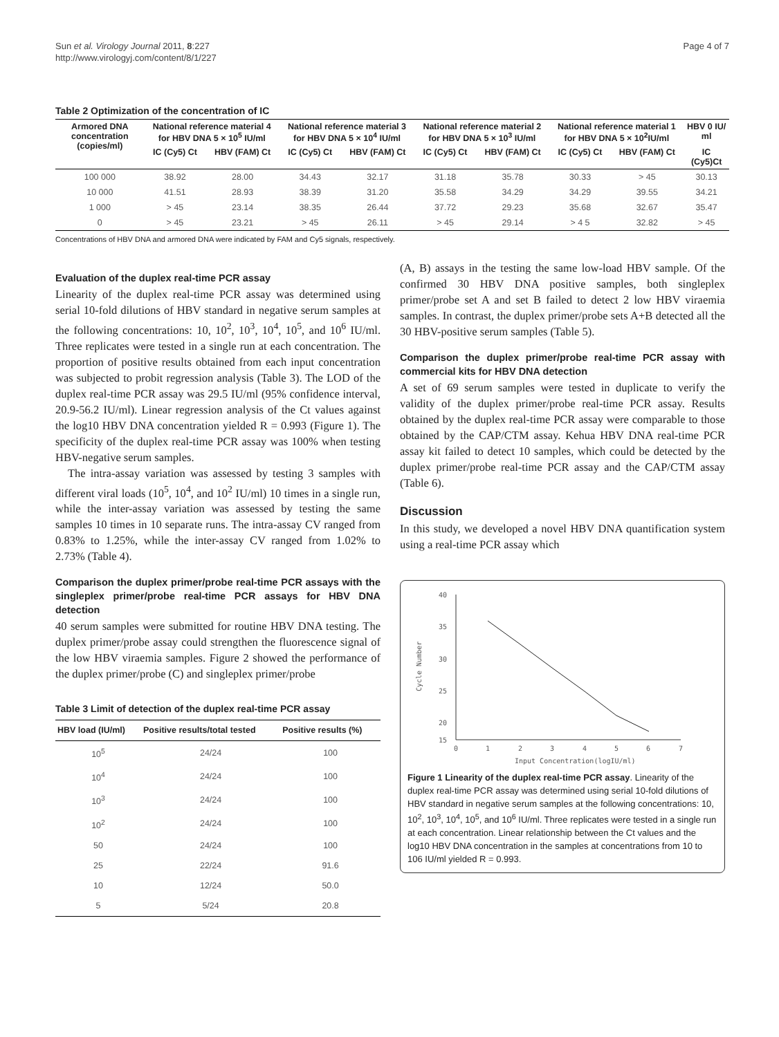Sun et al. Virology Journal 2011, 8:227
http://www.virologyj.com/content/8/1/227
Page 4 of 7
Table 2 Optimization of the concentration of IC
| Armored DNA concentration (copies/ml) | National reference material 4 for HBV DNA 5 × 10<sup>5</sup> IU/ml | | National reference material 3 for HBV DNA 5 × 10<sup>4</sup> IU/ml | | National reference material 2 for HBV DNA 5 × 10<sup>3</sup> IU/ml | | National reference material 1 for HBV DNA 5 × 10<sup>2</sup>IU/ml | | HBV 0 IU/ ml |
| --- | --- | --- | --- | --- | --- | --- | --- | --- | --- |
| | IC (Cy5) Ct | HBV (FAM) Ct | IC (Cy5) Ct | HBV (FAM) Ct | IC (Cy5) Ct | HBV (FAM) Ct | IC (Cy5) Ct | HBV (FAM) Ct | IC (Cy5)Ct |
| 100 000 | 38.92 | 28.00 | 34.43 | 32.17 | 31.18 | 35.78 | 30.33 | > 45 | 30.13 |
| 10 000 | 41.51 | 28.93 | 38.39 | 31.20 | 35.58 | 34.29 | 34.29 | 39.55 | 34.21 |
| 1 000 | > 45 | 23.14 | 38.35 | 26.44 | 37.72 | 29.23 | 35.68 | 32.67 | 35.47 |
| 0 | > 45 | 23.21 | > 45 | 26.11 | > 45 | 29.14 | > 4 5 | 32.82 | > 45 |
Concentrations of HBV DNA and armored DNA were indicated by FAM and Cy5 signals, respectively.
Evaluation of the duplex real-time PCR assay
Linearity of the duplex real-time PCR assay was determined using serial 10-fold dilutions of HBV standard in negative serum samples at the following concentrations: 10, 10<sup>2</sup>, 10<sup>3</sup>, 10<sup>4</sup>, 10<sup>5</sup>, and 10<sup>6</sup> IU/ml. Three replicates were tested in a single run at each concentration. The proportion of positive results obtained from each input concentration was subjected to probit regression analysis (Table 3). The LOD of the duplex real-time PCR assay was 29.5 IU/ml (95% confidence interval, 20.9-56.2 IU/ml). Linear regression analysis of the Ct values against the log10 HBV DNA concentration yielded R = 0.993 (Figure 1). The specificity of the duplex real-time PCR assay was 100% when testing HBV-negative serum samples.
The intra-assay variation was assessed by testing 3 samples with different viral loads (10<sup>5</sup>, 10<sup>4</sup>, and 10<sup>2</sup> IU/ml) 10 times in a single run, while the inter-assay variation was assessed by testing the same samples 10 times in 10 separate runs. The intra-assay CV ranged from 0.83% to 1.25%, while the inter-assay CV ranged from 1.02% to 2.73% (Table 4).
Comparison the duplex primer/probe real-time PCR assays with the singleplex primer/probe real-time PCR assays for HBV DNA detection
40 serum samples were submitted for routine HBV DNA testing. The duplex primer/probe assay could strengthen the fluorescence signal of the low HBV viraemia samples. Figure 2 showed the performance of the duplex primer/probe (C) and singleplex primer/probe
Table 3 Limit of detection of the duplex real-time PCR assay
| HBV load (IU/ml) | Positive results/total tested | Positive results (%) |
| --- | --- | --- |
| 10<sup>5</sup> | 24/24 | 100 |
| 10<sup>4</sup> | 24/24 | 100 |
| 10<sup>3</sup> | 24/24 | 100 |
| 10<sup>2</sup> | 24/24 | 100 |
| 50 | 24/24 | 100 |
| 25 | 22/24 | 91.6 |
| 10 | 12/24 | 50.0 |
| 5 | 5/24 | 20.8 |
(A, B) assays in the testing the same low-load HBV sample. Of the confirmed 30 HBV DNA positive samples, both singleplex primer/probe set A and set B failed to detect 2 low HBV viraemia samples. In contrast, the duplex primer/probe sets A+B detected all the 30 HBV-positive serum samples (Table 5).
Comparison the duplex primer/probe real-time PCR assay with commercial kits for HBV DNA detection
A set of 69 serum samples were tested in duplicate to verify the validity of the duplex primer/probe real-time PCR assay. Results obtained by the duplex real-time PCR assay were comparable to those obtained by the CAP/CTM assay. Kehua HBV DNA real-time PCR assay kit failed to detect 10 samples, which could be detected by the duplex primer/probe real-time PCR assay and the CAP/CTM assay (Table 6).
Discussion
In this study, we developed a novel HBV DNA quantification system using a real-time PCR assay which
40
35
30
25
20
15
0
1
2
3
4
5
6
7
Input Concentration(logIU/ml)
Cycle Number
Figure 1 Linearity of the duplex real-time PCR assay. Linearity of the duplex real-time PCR assay was determined using serial 10-fold dilutions of HBV standard in negative serum samples at the following concentrations: 10, 10<sup>2</sup>, 10<sup>3</sup>, 10<sup>4</sup>, 10<sup>5</sup>, and 10<sup>6</sup> IU/ml. Three replicates were tested in a single run at each concentration. Linear relationship between the Ct values and the log10 HBV DNA concentration in the samples at concentrations from 10 to 106 IU/ml yielded R = 0.993.